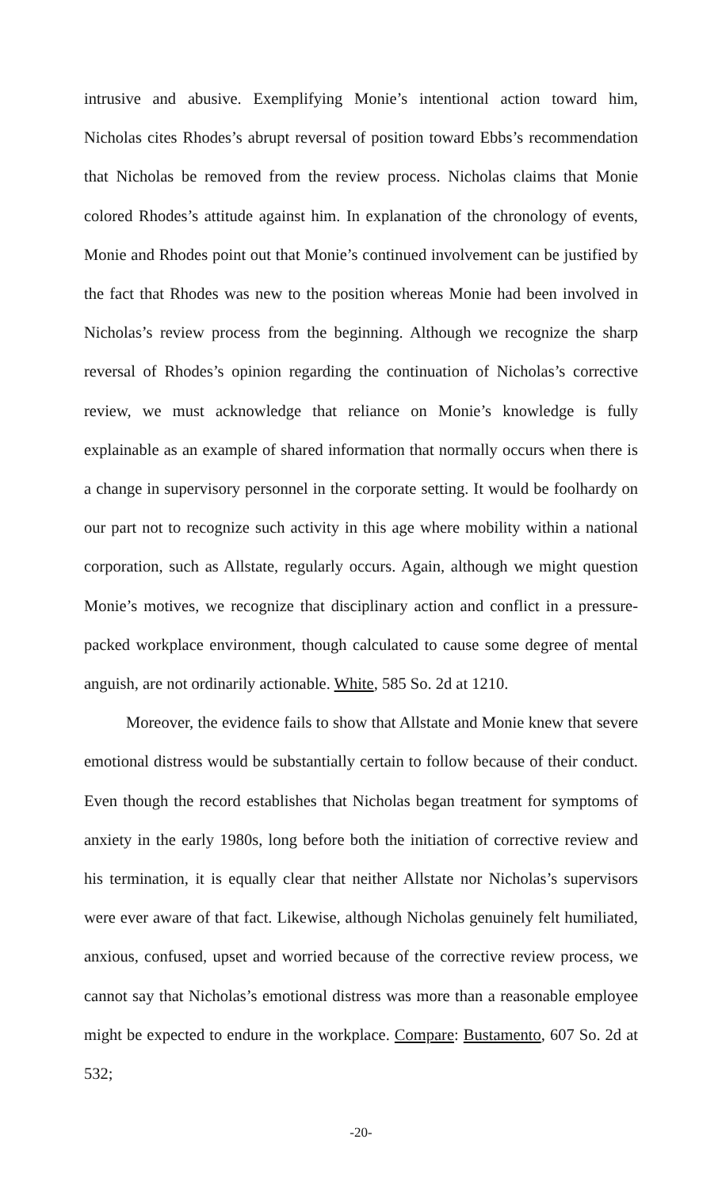intrusive and abusive. Exemplifying Monie’s intentional action toward him, Nicholas cites Rhodes’s abrupt reversal of position toward Ebbs’s recommendation that Nicholas be removed from the review process. Nicholas claims that Monie colored Rhodes’s attitude against him. In explanation of the chronology of events, Monie and Rhodes point out that Monie’s continued involvement can be justified by the fact that Rhodes was new to the position whereas Monie had been involved in Nicholas’s review process from the beginning. Although we recognize the sharp reversal of Rhodes’s opinion regarding the continuation of Nicholas’s corrective review, we must acknowledge that reliance on Monie’s knowledge is fully explainable as an example of shared information that normally occurs when there is a change in supervisory personnel in the corporate setting. It would be foolhardy on our part not to recognize such activity in this age where mobility within a national corporation, such as Allstate, regularly occurs. Again, although we might question Monie’s motives, we recognize that disciplinary action and conflict in a pressure-packed workplace environment, though calculated to cause some degree of mental anguish, are not ordinarily actionable. White, 585 So. 2d at 1210.
Moreover, the evidence fails to show that Allstate and Monie knew that severe emotional distress would be substantially certain to follow because of their conduct. Even though the record establishes that Nicholas began treatment for symptoms of anxiety in the early 1980s, long before both the initiation of corrective review and his termination, it is equally clear that neither Allstate nor Nicholas’s supervisors were ever aware of that fact. Likewise, although Nicholas genuinely felt humiliated, anxious, confused, upset and worried because of the corrective review process, we cannot say that Nicholas’s emotional distress was more than a reasonable employee might be expected to endure in the workplace. Compare: Bustamento, 607 So. 2d at 532;
-20-